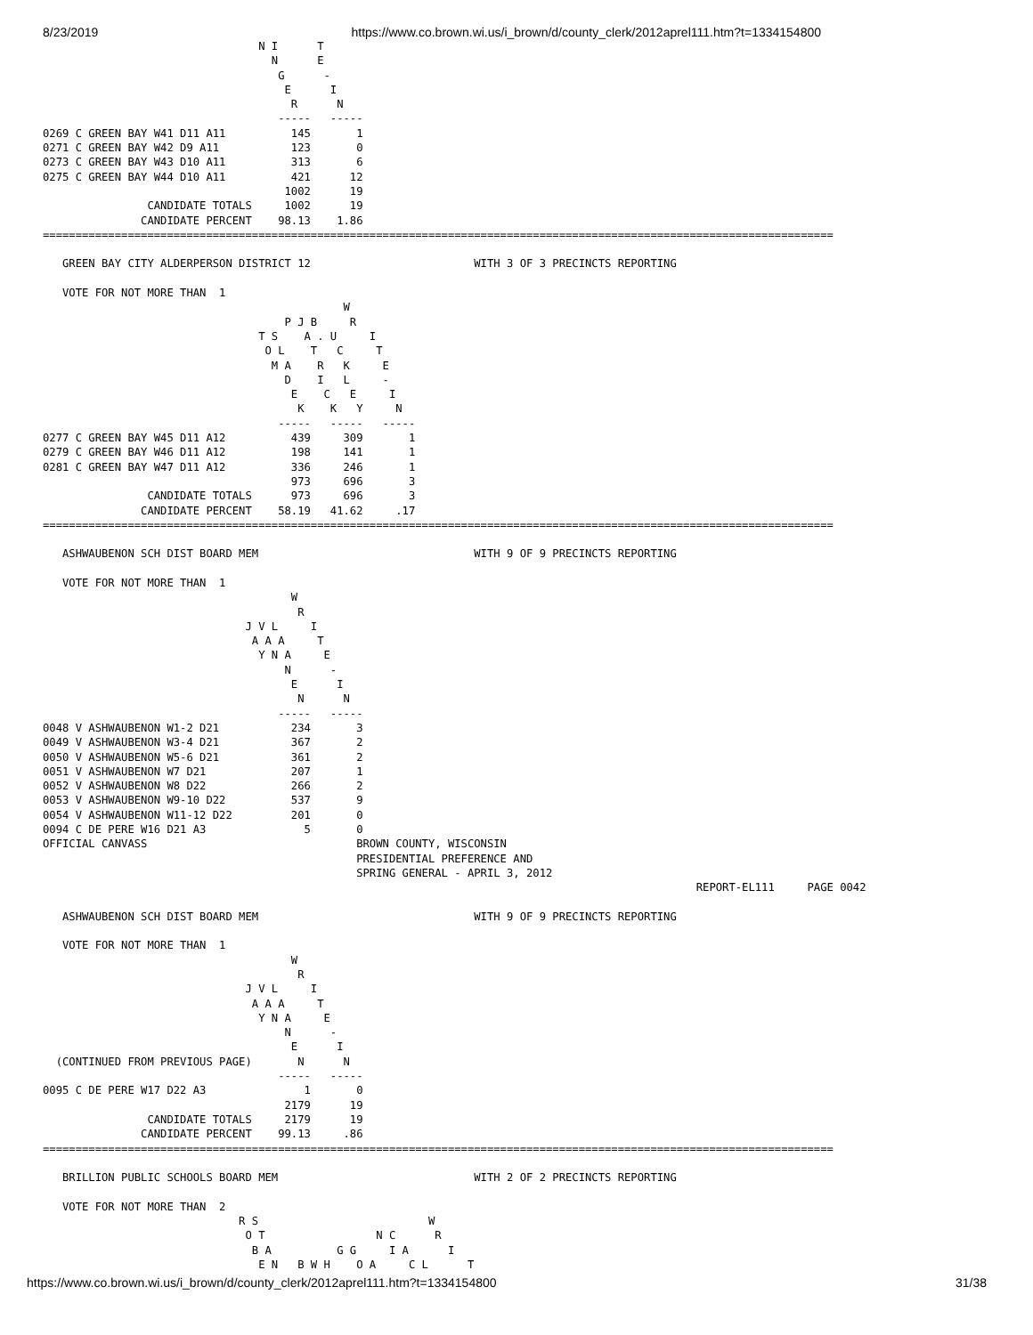8/23/2019 https://www.co.brown.wi.us/i_brown/d/county_clerk/2012aprel111.htm?t=1334154800
                                 N I      T
                                   N      E
                                    G      -
                                     E      I
                                      R      N
                                    -----   -----
0269 C GREEN BAY W41 D11 A11          145       1
0271 C GREEN BAY W42 D9 A11           123       0
0273 C GREEN BAY W43 D10 A11          313       6
0275 C GREEN BAY W44 D10 A11          421      12
                                     1002      19
                CANDIDATE TOTALS     1002      19
               CANDIDATE PERCENT    98.13    1.86
=========================================================================================================================

   GREEN BAY CITY ALDERPERSON DISTRICT 12                         WITH 3 OF 3 PRECINCTS REPORTING

   VOTE FOR NOT MORE THAN  1
                                              W
                                     P J B     R
                                 T S    A . U     I
                                  O L    T   C     T
                                   M A    R   K     E
                                     D    I   L     -
                                      E    C   E     I
                                       K    K   Y     N
                                    -----   -----   -----
0277 C GREEN BAY W45 D11 A12          439     309       1
0279 C GREEN BAY W46 D11 A12          198     141       1
0281 C GREEN BAY W47 D11 A12          336     246       1
                                      973     696       3
                CANDIDATE TOTALS      973     696       3
               CANDIDATE PERCENT    58.19   41.62     .17
=========================================================================================================================

   ASHWAUBENON SCH DIST BOARD MEM                                 WITH 9 OF 9 PRECINCTS REPORTING

   VOTE FOR NOT MORE THAN  1
                                      W
                                       R
                               J V L     I
                                A A A     T
                                 Y N A     E
                                     N      -
                                      E      I
                                       N      N
                                    -----   -----
0048 V ASHWAUBENON W1-2 D21           234       3
0049 V ASHWAUBENON W3-4 D21           367       2
0050 V ASHWAUBENON W5-6 D21           361       2
0051 V ASHWAUBENON W7 D21             207       1
0052 V ASHWAUBENON W8 D22             266       2
0053 V ASHWAUBENON W9-10 D22          537       9
0054 V ASHWAUBENON W11-12 D22         201       0
0094 C DE PERE W16 D21 A3               5       0
OFFICIAL CANVASS                                BROWN COUNTY, WISCONSIN
                                                PRESIDENTIAL PREFERENCE AND
                                                SPRING GENERAL - APRIL 3, 2012
                                                                                                    REPORT-EL111     PAGE 0042

   ASHWAUBENON SCH DIST BOARD MEM                                 WITH 9 OF 9 PRECINCTS REPORTING

   VOTE FOR NOT MORE THAN  1
                                      W
                                       R
                               J V L     I
                                A A A     T
                                 Y N A     E
                                     N      -
                                      E      I
  (CONTINUED FROM PREVIOUS PAGE)       N      N
                                    -----   -----
0095 C DE PERE W17 D22 A3               1       0
                                     2179      19
                CANDIDATE TOTALS     2179      19
               CANDIDATE PERCENT    99.13     .86
=========================================================================================================================

   BRILLION PUBLIC SCHOOLS BOARD MEM                              WITH 2 OF 2 PRECINCTS REPORTING

   VOTE FOR NOT MORE THAN  2
                              R S                          W
                               O T                 N C      R
                                B A          G G     I A      I
                                 E N   B W H    O A     C L      T
https://www.co.brown.wi.us/i_brown/d/county_clerk/2012aprel111.htm?t=1334154800 31/38